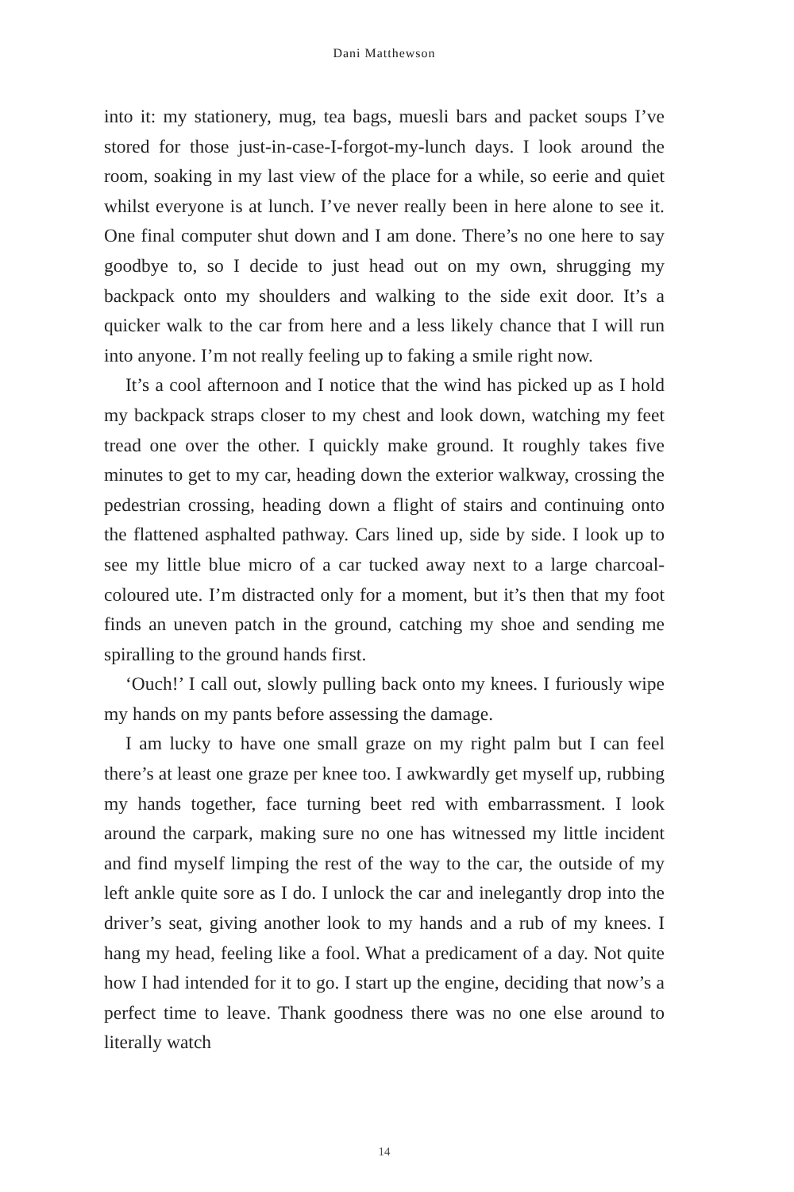Dani Matthewson
into it: my stationery, mug, tea bags, muesli bars and packet soups I’ve stored for those just-in-case-I-forgot-my-lunch days. I look around the room, soaking in my last view of the place for a while, so eerie and quiet whilst everyone is at lunch. I’ve never really been in here alone to see it. One final computer shut down and I am done. There’s no one here to say goodbye to, so I decide to just head out on my own, shrugging my backpack onto my shoulders and walking to the side exit door. It’s a quicker walk to the car from here and a less likely chance that I will run into anyone. I’m not really feeling up to faking a smile right now.
It’s a cool afternoon and I notice that the wind has picked up as I hold my backpack straps closer to my chest and look down, watching my feet tread one over the other. I quickly make ground. It roughly takes five minutes to get to my car, heading down the exterior walkway, crossing the pedestrian crossing, heading down a flight of stairs and continuing onto the flattened asphalted pathway. Cars lined up, side by side. I look up to see my little blue micro of a car tucked away next to a large charcoal-coloured ute. I’m distracted only for a moment, but it’s then that my foot finds an uneven patch in the ground, catching my shoe and sending me spiralling to the ground hands first.
‘Ouch!’ I call out, slowly pulling back onto my knees. I furiously wipe my hands on my pants before assessing the damage.
I am lucky to have one small graze on my right palm but I can feel there’s at least one graze per knee too. I awkwardly get myself up, rubbing my hands together, face turning beet red with embarrassment. I look around the carpark, making sure no one has witnessed my little incident and find myself limping the rest of the way to the car, the outside of my left ankle quite sore as I do. I unlock the car and inelegantly drop into the driver’s seat, giving another look to my hands and a rub of my knees. I hang my head, feeling like a fool. What a predicament of a day. Not quite how I had intended for it to go. I start up the engine, deciding that now’s a perfect time to leave. Thank goodness there was no one else around to literally watch
14